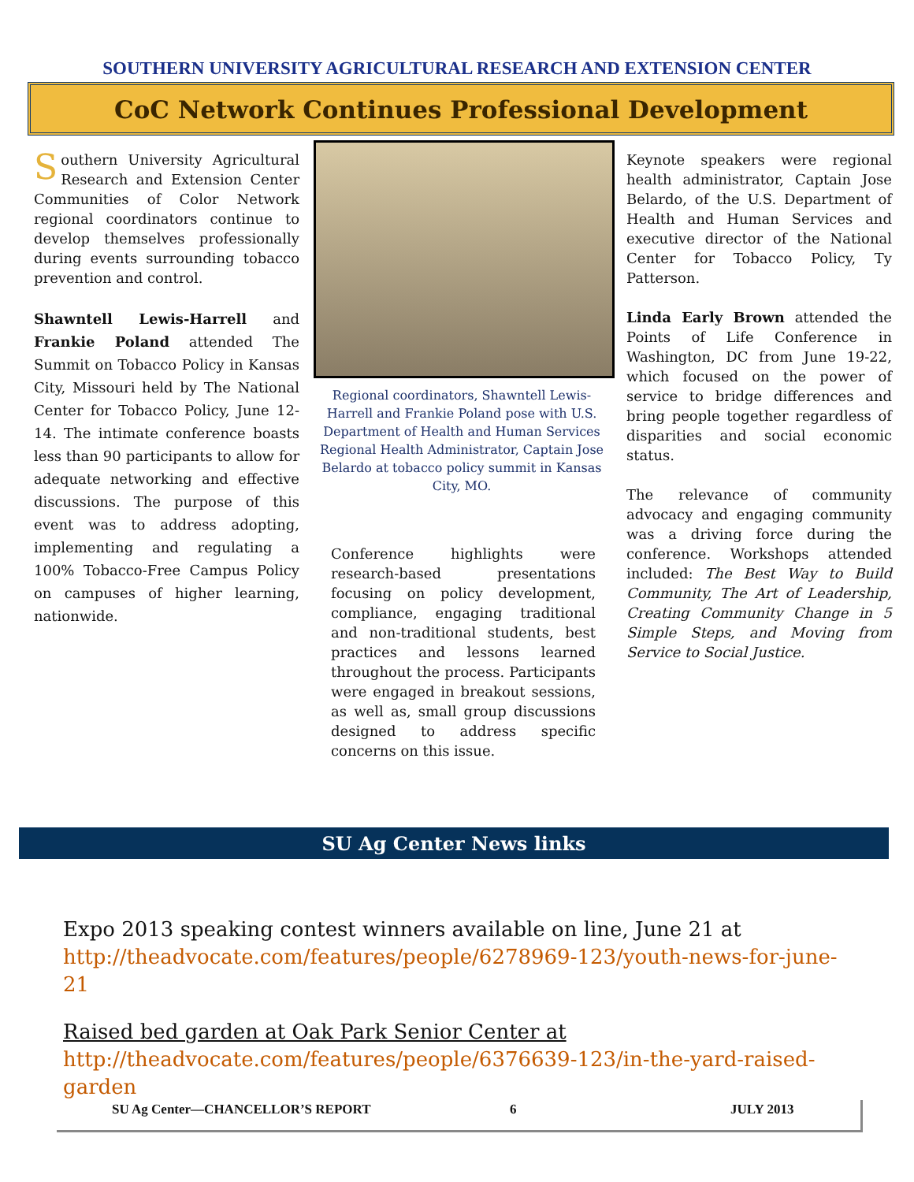SOUTHERN UNIVERSITY AGRICULTURAL RESEARCH AND EXTENSION CENTER
CoC Network Continues Professional Development
Southern University Agricultural Research and Extension Center Communities of Color Network regional coordinators continue to develop themselves professionally during events surrounding tobacco prevention and control.
Shawntell Lewis-Harrell and Frankie Poland attended The Summit on Tobacco Policy in Kansas City, Missouri held by The National Center for Tobacco Policy, June 12-14. The intimate conference boasts less than 90 participants to allow for adequate networking and effective discussions. The purpose of this event was to address adopting, implementing and regulating a 100% Tobacco-Free Campus Policy on campuses of higher learning, nationwide.
Regional coordinators, Shawntell Lewis-Harrell and Frankie Poland pose with U.S. Department of Health and Human Services Regional Health Administrator, Captain Jose Belardo at tobacco policy summit in Kansas City, MO.
Conference highlights were research-based presentations focusing on policy development, compliance, engaging traditional and non-traditional students, best practices and lessons learned throughout the process. Participants were engaged in breakout sessions, as well as, small group discussions designed to address specific concerns on this issue.
Keynote speakers were regional health administrator, Captain Jose Belardo, of the U.S. Department of Health and Human Services and executive director of the National Center for Tobacco Policy, Ty Patterson.
Linda Early Brown attended the Points of Life Conference in Washington, DC from June 19-22, which focused on the power of service to bridge differences and bring people together regardless of disparities and social economic status.
The relevance of community advocacy and engaging community was a driving force during the conference. Workshops attended included: The Best Way to Build Community, The Art of Leadership, Creating Community Change in 5 Simple Steps, and Moving from Service to Social Justice.
SU Ag Center News links
Expo 2013 speaking contest winners available on line, June 21 at http://theadvocate.com/features/people/6278969-123/youth-news-for-june-21
Raised bed garden at Oak Park Senior Center at http://theadvocate.com/features/people/6376639-123/in-the-yard-raised-garden
SU Ag Center—CHANCELLOR’S REPORT 6 JULY 2013